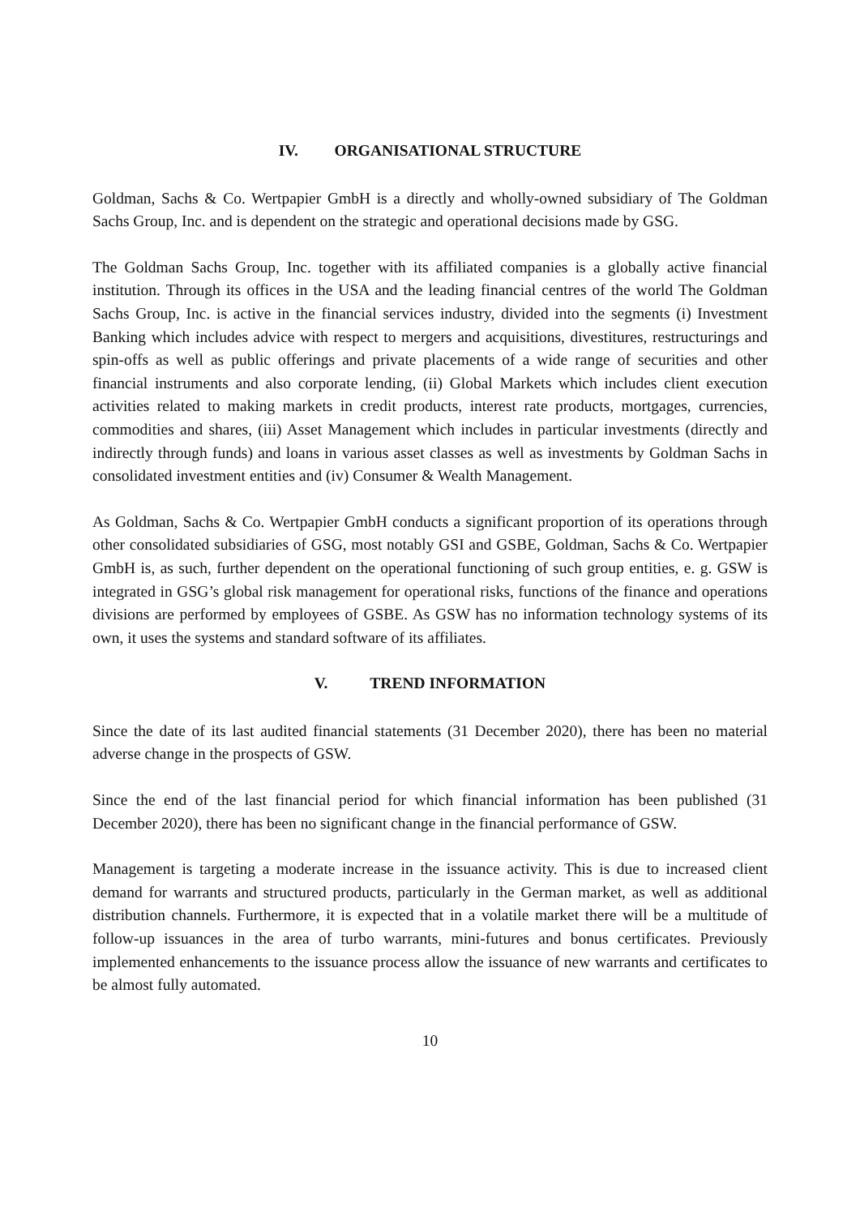IV. ORGANISATIONAL STRUCTURE
Goldman, Sachs & Co. Wertpapier GmbH is a directly and wholly-owned subsidiary of The Goldman Sachs Group, Inc. and is dependent on the strategic and operational decisions made by GSG.
The Goldman Sachs Group, Inc. together with its affiliated companies is a globally active financial institution. Through its offices in the USA and the leading financial centres of the world The Goldman Sachs Group, Inc. is active in the financial services industry, divided into the segments (i) Investment Banking which includes advice with respect to mergers and acquisitions, divestitures, restructurings and spin-offs as well as public offerings and private placements of a wide range of securities and other financial instruments and also corporate lending, (ii) Global Markets which includes client execution activities related to making markets in credit products, interest rate products, mortgages, currencies, commodities and shares, (iii) Asset Management which includes in particular investments (directly and indirectly through funds) and loans in various asset classes as well as investments by Goldman Sachs in consolidated investment entities and (iv) Consumer & Wealth Management.
As Goldman, Sachs & Co. Wertpapier GmbH conducts a significant proportion of its operations through other consolidated subsidiaries of GSG, most notably GSI and GSBE, Goldman, Sachs & Co. Wertpapier GmbH is, as such, further dependent on the operational functioning of such group entities, e. g. GSW is integrated in GSG’s global risk management for operational risks, functions of the finance and operations divisions are performed by employees of GSBE. As GSW has no information technology systems of its own, it uses the systems and standard software of its affiliates.
V. TREND INFORMATION
Since the date of its last audited financial statements (31 December 2020), there has been no material adverse change in the prospects of GSW.
Since the end of the last financial period for which financial information has been published (31 December 2020), there has been no significant change in the financial performance of GSW.
Management is targeting a moderate increase in the issuance activity. This is due to increased client demand for warrants and structured products, particularly in the German market, as well as additional distribution channels. Furthermore, it is expected that in a volatile market there will be a multitude of follow-up issuances in the area of turbo warrants, mini-futures and bonus certificates. Previously implemented enhancements to the issuance process allow the issuance of new warrants and certificates to be almost fully automated.
10